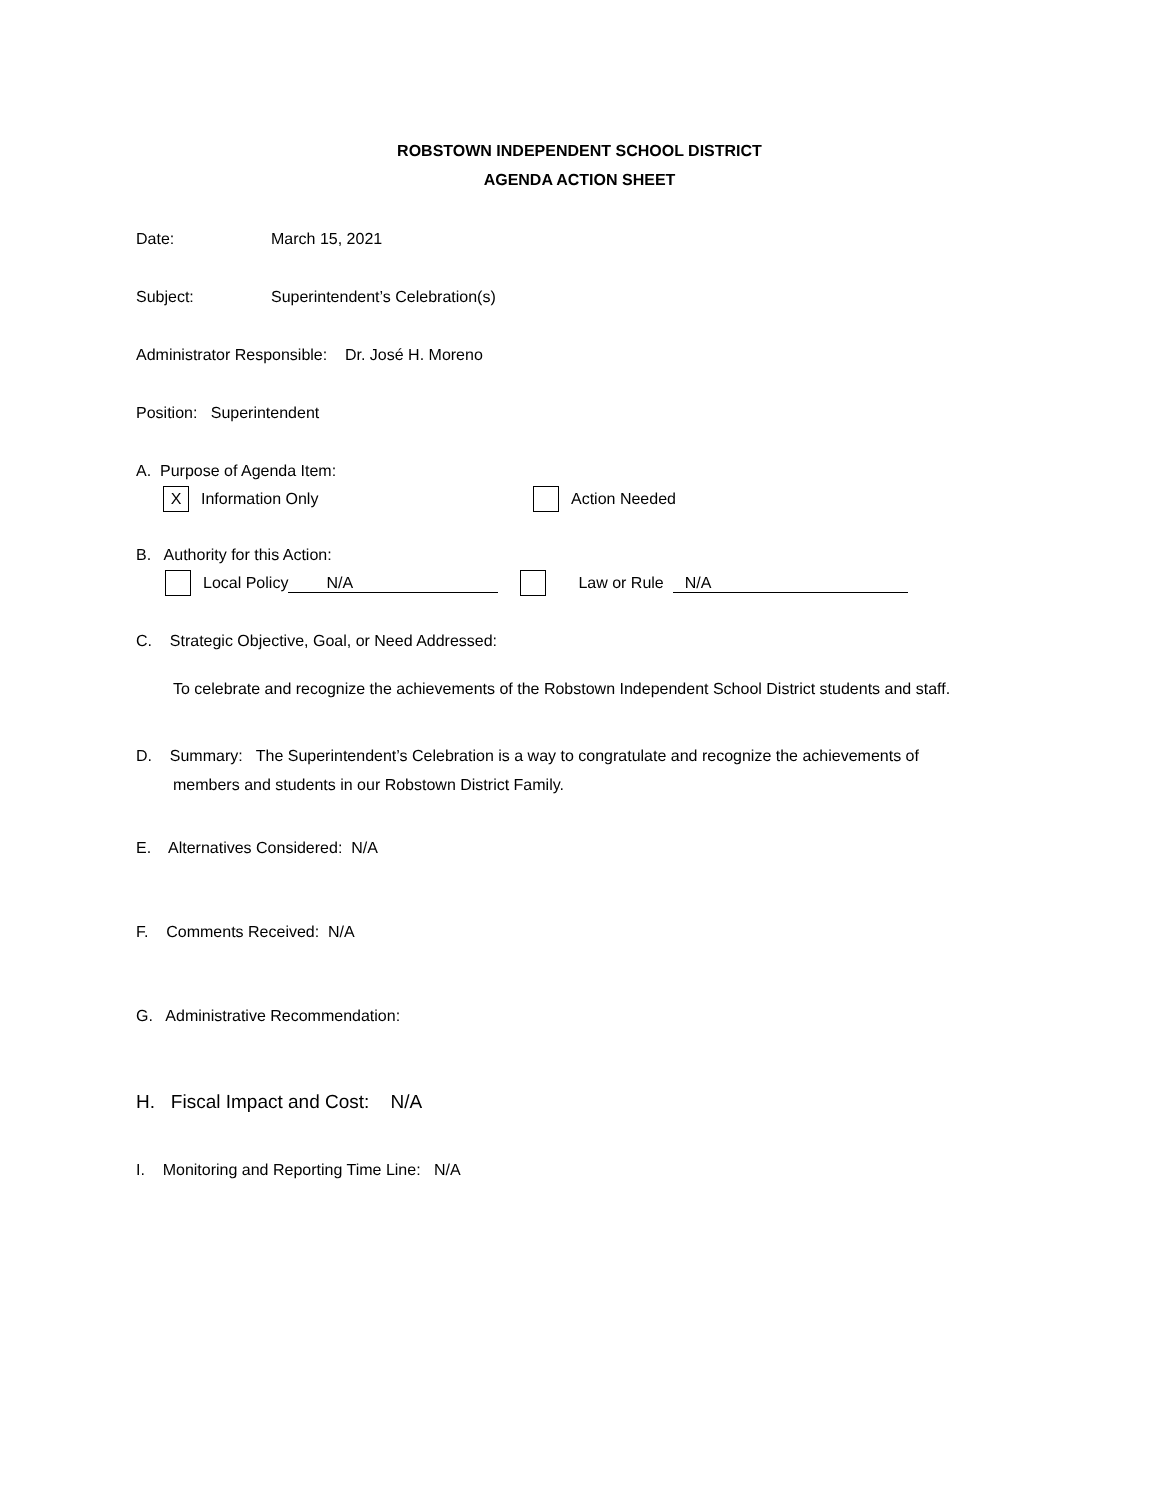ROBSTOWN INDEPENDENT SCHOOL DISTRICT
AGENDA ACTION SHEET
Date: March 15, 2021
Subject: Superintendent’s Celebration(s)
Administrator Responsible: Dr. José H. Moreno
Position: Superintendent
A. Purpose of Agenda Item:
X Information Only Action Needed
B. Authority for this Action:
Local Policy N/A Law or Rule N/A
C. Strategic Objective, Goal, or Need Addressed:
To celebrate and recognize the achievements of the Robstown Independent School District students and staff.
D. Summary: The Superintendent’s Celebration is a way to congratulate and recognize the achievements of members and students in our Robstown District Family.
E. Alternatives Considered: N/A
F. Comments Received: N/A
G. Administrative Recommendation:
H. Fiscal Impact and Cost: N/A
I. Monitoring and Reporting Time Line: N/A